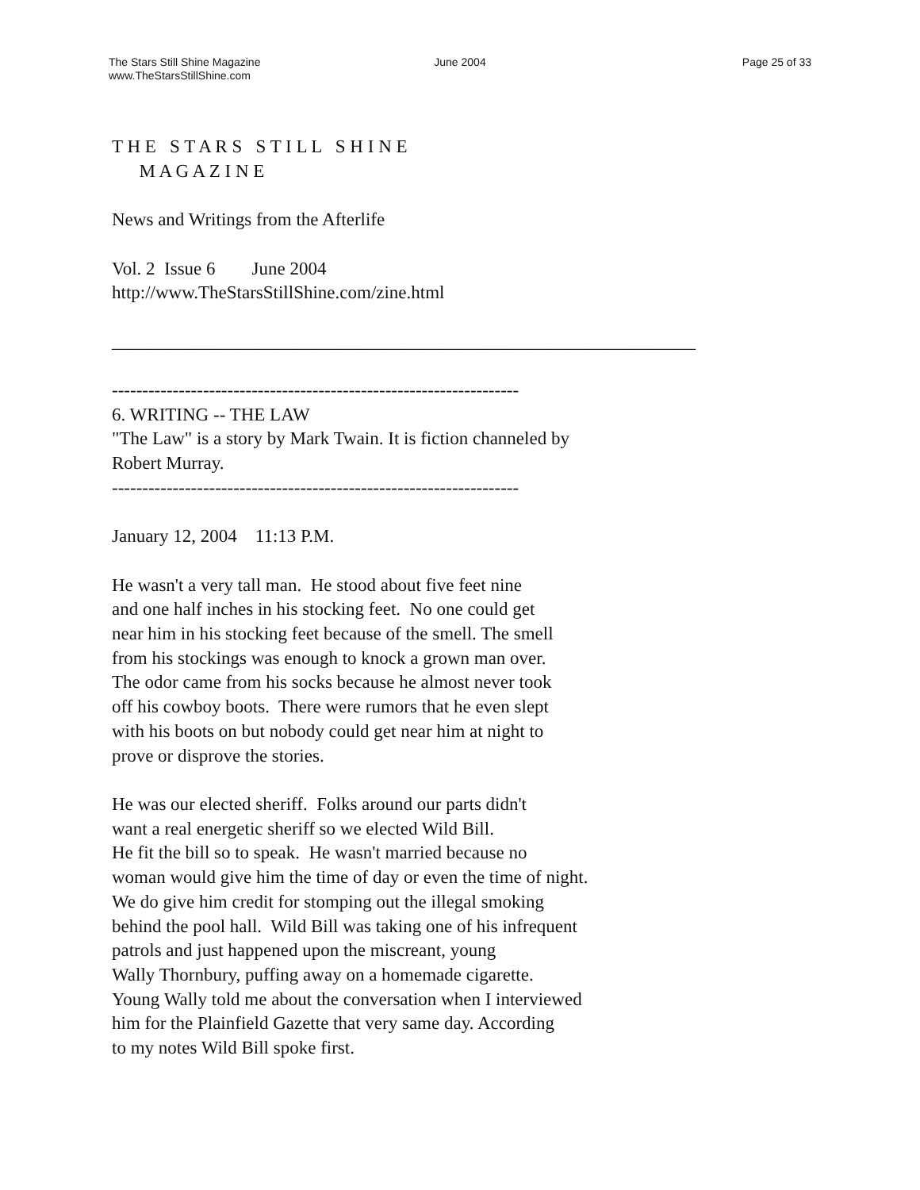The Stars Still Shine Magazine
www.TheStarsStillShine.com
June 2004 Page 25 of 33
T H E S T A R S S T I L L S H I N E M A G A Z I N E News and Writings from the Afterlife Vol. 2 Issue 6 June 2004 http://www.TheStarsStillShine.com/zine.html ________________________________________________________________ ------------------------------------------------------------------- 6. WRITING -- THE LAW "The Law" is a story by Mark Twain. It is fiction channeled by Robert Murray. ------------------------------------------------------------------- January 12, 2004 11:13 P.M. He wasn't a very tall man. He stood about five feet nine and one half inches in his stocking feet. No one could get near him in his stocking feet because of the smell. The smell from his stockings was enough to knock a grown man over. The odor came from his socks because he almost never took off his cowboy boots. There were rumors that he even slept with his boots on but nobody could get near him at night to prove or disprove the stories. He was our elected sheriff. Folks around our parts didn't want a real energetic sheriff so we elected Wild Bill. He fit the bill so to speak. He wasn't married because no woman would give him the time of day or even the time of night. We do give him credit for stomping out the illegal smoking behind the pool hall. Wild Bill was taking one of his infrequent patrols and just happened upon the miscreant, young Wally Thornbury, puffing away on a homemade cigarette. Young Wally told me about the conversation when I interviewed him for the Plainfield Gazette that very same day. According to my notes Wild Bill spoke first.